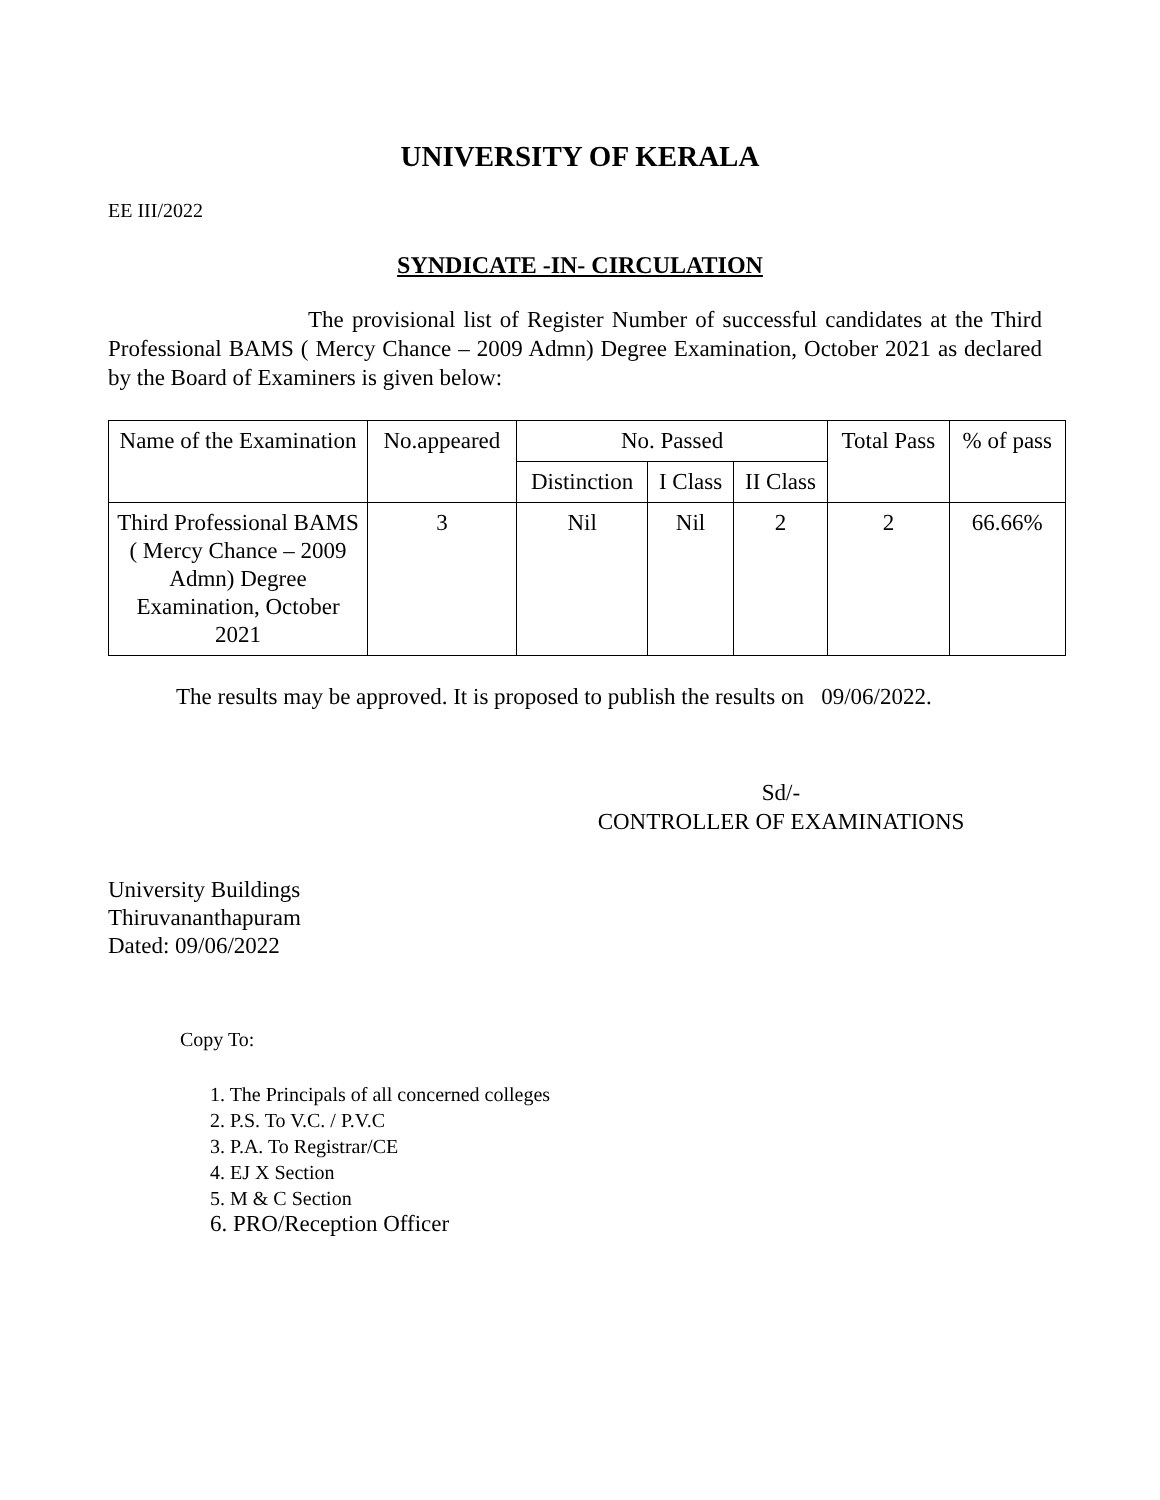UNIVERSITY OF KERALA
EE III/2022
SYNDICATE -IN- CIRCULATION
The provisional list of Register Number of successful candidates at the Third Professional BAMS ( Mercy Chance – 2009 Admn) Degree Examination, October 2021 as declared by the Board of Examiners is given below:
| Name of the Examination | No.appeared | No. Passed | | | Total Pass | % of pass |
| --- | --- | --- | --- | --- | --- | --- |
| | | Distinction | I Class | II Class | | |
| Third Professional BAMS ( Mercy Chance – 2009 Admn) Degree Examination, October 2021 | 3 | Nil | Nil | 2 | 2 | 66.66% |
The results may be approved. It is proposed to publish the results on 09/06/2022.
Sd/-
CONTROLLER OF EXAMINATIONS
University Buildings
Thiruvananthapuram
Dated: 09/06/2022
Copy To:
1. The Principals of all concerned colleges
2. P.S. To V.C. / P.V.C
3. P.A. To Registrar/CE
4. EJ X Section
5. M & C Section
6. PRO/Reception Officer